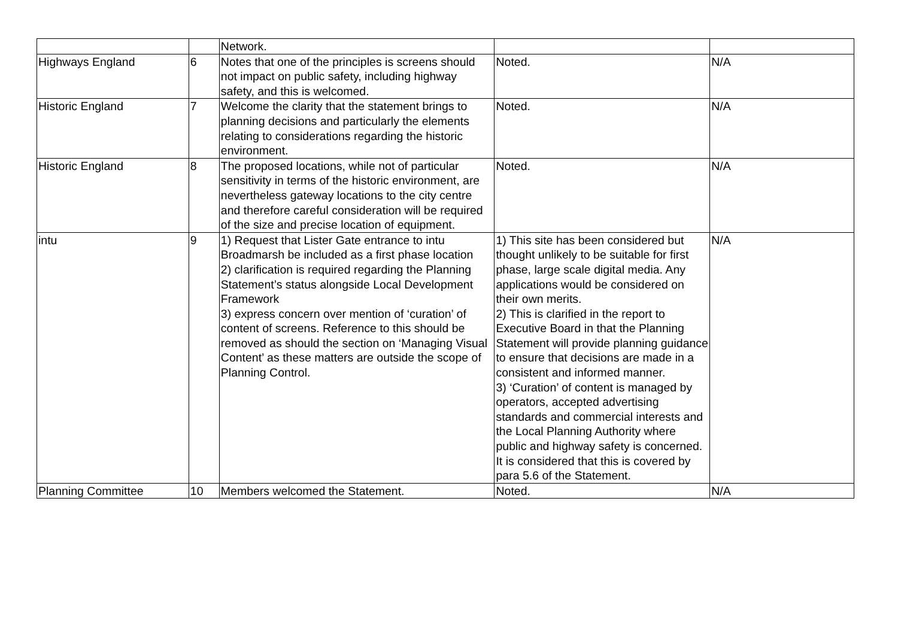| | | Network. | | |
| Highways England | 6 | Notes that one of the principles is screens should not impact on public safety, including highway safety, and this is welcomed. | Noted. | N/A |
| Historic England | 7 | Welcome the clarity that the statement brings to planning decisions and particularly the elements relating to considerations regarding the historic environment. | Noted. | N/A |
| Historic England | 8 | The proposed locations, while not of particular sensitivity in terms of the historic environment, are nevertheless gateway locations to the city centre and therefore careful consideration will be required of the size and precise location of equipment. | Noted. | N/A |
| intu | 9 | 1) Request that Lister Gate entrance to intu Broadmarsh be included as a first phase location 2) clarification is required regarding the Planning Statement’s status alongside Local Development Framework 3) express concern over mention of ‘curation’ of content of screens. Reference to this should be removed as should the section on ‘Managing Visual Content’ as these matters are outside the scope of Planning Control. | 1) This site has been considered but thought unlikely to be suitable for first phase, large scale digital media. Any applications would be considered on their own merits. 2) This is clarified in the report to Executive Board in that the Planning Statement will provide planning guidance to ensure that decisions are made in a consistent and informed manner. 3) ‘Curation’ of content is managed by operators, accepted advertising standards and commercial interests and the Local Planning Authority where public and highway safety is concerned. It is considered that this is covered by para 5.6 of the Statement. | N/A |
| Planning Committee | 10 | Members welcomed the Statement. | Noted. | N/A |